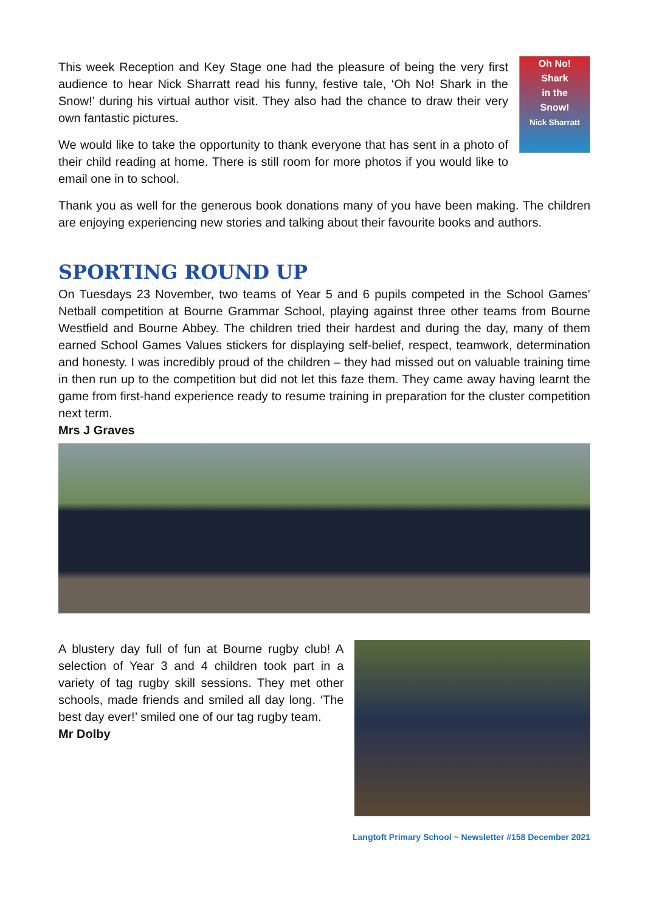Oh No!
Shark
in the
Snow!
Nick Sharratt
This week Reception and Key Stage one had the pleasure of being the very first audience to hear Nick Sharratt read his funny, festive tale, ‘Oh No! Shark in the Snow!’ during his virtual author visit. They also had the chance to draw their very own fantastic pictures.
We would like to take the opportunity to thank everyone that has sent in a photo of their child reading at home. There is still room for more photos if you would like to email one in to school.
Thank you as well for the generous book donations many of you have been making. The children are enjoying experiencing new stories and talking about their favourite books and authors.
SPORTING ROUND UP
On Tuesdays 23 November, two teams of Year 5 and 6 pupils competed in the School Games’ Netball competition at Bourne Grammar School, playing against three other teams from Bourne Westfield and Bourne Abbey. The children tried their hardest and during the day, many of them earned School Games Values stickers for displaying self-belief, respect, teamwork, determination and honesty. I was incredibly proud of the children – they had missed out on valuable training time in then run up to the competition but did not let this faze them. They came away having learnt the game from first-hand experience ready to resume training in preparation for the cluster competition next term.
Mrs J Graves
A blustery day full of fun at Bourne rugby club! A selection of Year 3 and 4 children took part in a variety of tag rugby skill sessions. They met other schools, made friends and smiled all day long. ‘The best day ever!’ smiled one of our tag rugby team.
Mr Dolby
Langtoft Primary School ~ Newsletter #158 December 2021